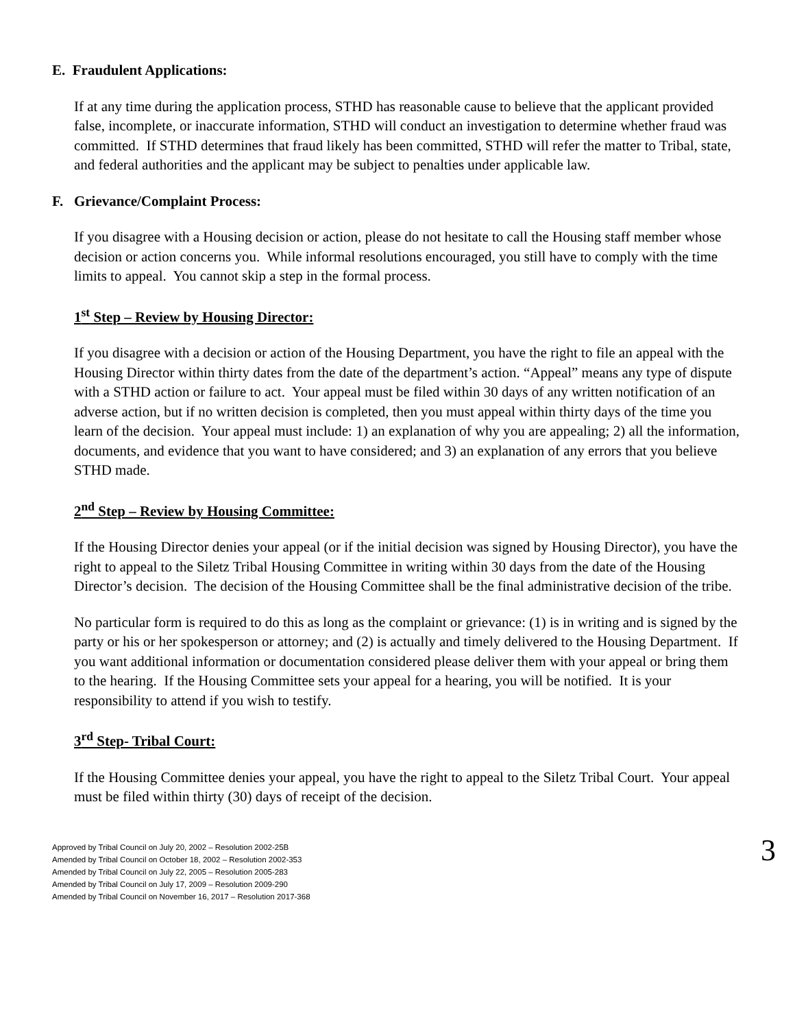E. Fraudulent Applications:
If at any time during the application process, STHD has reasonable cause to believe that the applicant provided false, incomplete, or inaccurate information, STHD will conduct an investigation to determine whether fraud was committed. If STHD determines that fraud likely has been committed, STHD will refer the matter to Tribal, state, and federal authorities and the applicant may be subject to penalties under applicable law.
F. Grievance/Complaint Process:
If you disagree with a Housing decision or action, please do not hesitate to call the Housing staff member whose decision or action concerns you. While informal resolutions encouraged, you still have to comply with the time limits to appeal. You cannot skip a step in the formal process.
1<sup>st</sup> Step – Review by Housing Director:
If you disagree with a decision or action of the Housing Department, you have the right to file an appeal with the Housing Director within thirty dates from the date of the department’s action. “Appeal” means any type of dispute with a STHD action or failure to act. Your appeal must be filed within 30 days of any written notification of an adverse action, but if no written decision is completed, then you must appeal within thirty days of the time you learn of the decision. Your appeal must include: 1) an explanation of why you are appealing; 2) all the information, documents, and evidence that you want to have considered; and 3) an explanation of any errors that you believe STHD made.
2<sup>nd</sup> Step – Review by Housing Committee:
If the Housing Director denies your appeal (or if the initial decision was signed by Housing Director), you have the right to appeal to the Siletz Tribal Housing Committee in writing within 30 days from the date of the Housing Director’s decision. The decision of the Housing Committee shall be the final administrative decision of the tribe.
No particular form is required to do this as long as the complaint or grievance: (1) is in writing and is signed by the party or his or her spokesperson or attorney; and (2) is actually and timely delivered to the Housing Department. If you want additional information or documentation considered please deliver them with your appeal or bring them to the hearing. If the Housing Committee sets your appeal for a hearing, you will be notified. It is your responsibility to attend if you wish to testify.
3<sup>rd</sup> Step- Tribal Court:
If the Housing Committee denies your appeal, you have the right to appeal to the Siletz Tribal Court. Your appeal must be filed within thirty (30) days of receipt of the decision.
Approved by Tribal Council on July 20, 2002 – Resolution 2002-25B
Amended by Tribal Council on October 18, 2002 – Resolution 2002-353
Amended by Tribal Council on July 22, 2005 – Resolution 2005-283
Amended by Tribal Council on July 17, 2009 – Resolution 2009-290
Amended by Tribal Council on November 16, 2017 – Resolution 2017-368
3